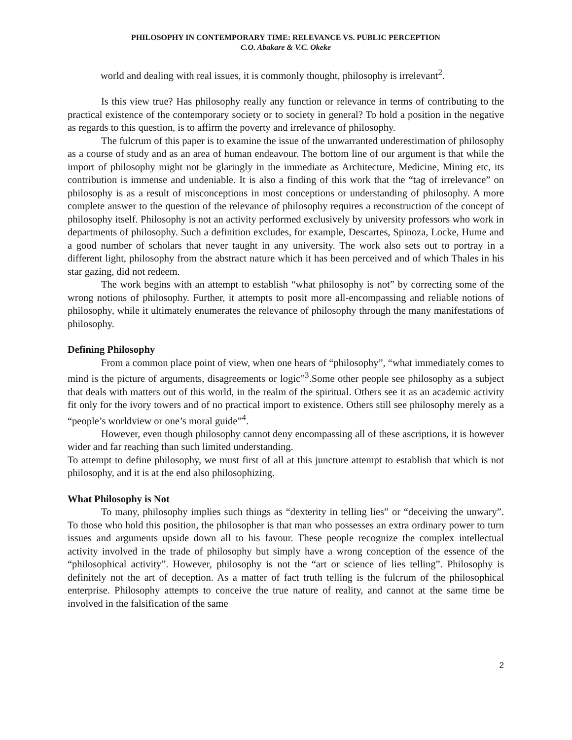PHILOSOPHY IN CONTEMPORARY TIME: RELEVANCE VS. PUBLIC PERCEPTION
C.O. Abakare & V.C. Okeke
world and dealing with real issues, it is commonly thought, philosophy is irrelevant<sup>2</sup>.
Is this view true? Has philosophy really any function or relevance in terms of contributing to the practical existence of the contemporary society or to society in general? To hold a position in the negative as regards to this question, is to affirm the poverty and irrelevance of philosophy.
The fulcrum of this paper is to examine the issue of the unwarranted underestimation of philosophy as a course of study and as an area of human endeavour. The bottom line of our argument is that while the import of philosophy might not be glaringly in the immediate as Architecture, Medicine, Mining etc, its contribution is immense and undeniable. It is also a finding of this work that the “tag of irrelevance” on philosophy is as a result of misconceptions in most conceptions or understanding of philosophy. A more complete answer to the question of the relevance of philosophy requires a reconstruction of the concept of philosophy itself. Philosophy is not an activity performed exclusively by university professors who work in departments of philosophy. Such a definition excludes, for example, Descartes, Spinoza, Locke, Hume and a good number of scholars that never taught in any university. The work also sets out to portray in a different light, philosophy from the abstract nature which it has been perceived and of which Thales in his star gazing, did not redeem.
The work begins with an attempt to establish “what philosophy is not” by correcting some of the wrong notions of philosophy. Further, it attempts to posit more all-encompassing and reliable notions of philosophy, while it ultimately enumerates the relevance of philosophy through the many manifestations of philosophy.
Defining Philosophy
From a common place point of view, when one hears of “philosophy”, “what immediately comes to mind is the picture of arguments, disagreements or logic”<sup>3</sup>.Some other people see philosophy as a subject that deals with matters out of this world, in the realm of the spiritual. Others see it as an academic activity fit only for the ivory towers and of no practical import to existence. Others still see philosophy merely as a “people’s worldview or one’s moral guide”<sup>4</sup>.
However, even though philosophy cannot deny encompassing all of these ascriptions, it is however wider and far reaching than such limited understanding.
To attempt to define philosophy, we must first of all at this juncture attempt to establish that which is not philosophy, and it is at the end also philosophizing.
What Philosophy is Not
To many, philosophy implies such things as “dexterity in telling lies” or “deceiving the unwary”. To those who hold this position, the philosopher is that man who possesses an extra ordinary power to turn issues and arguments upside down all to his favour. These people recognize the complex intellectual activity involved in the trade of philosophy but simply have a wrong conception of the essence of the “philosophical activity”. However, philosophy is not the “art or science of lies telling”. Philosophy is definitely not the art of deception. As a matter of fact truth telling is the fulcrum of the philosophical enterprise. Philosophy attempts to conceive the true nature of reality, and cannot at the same time be involved in the falsification of the same
2